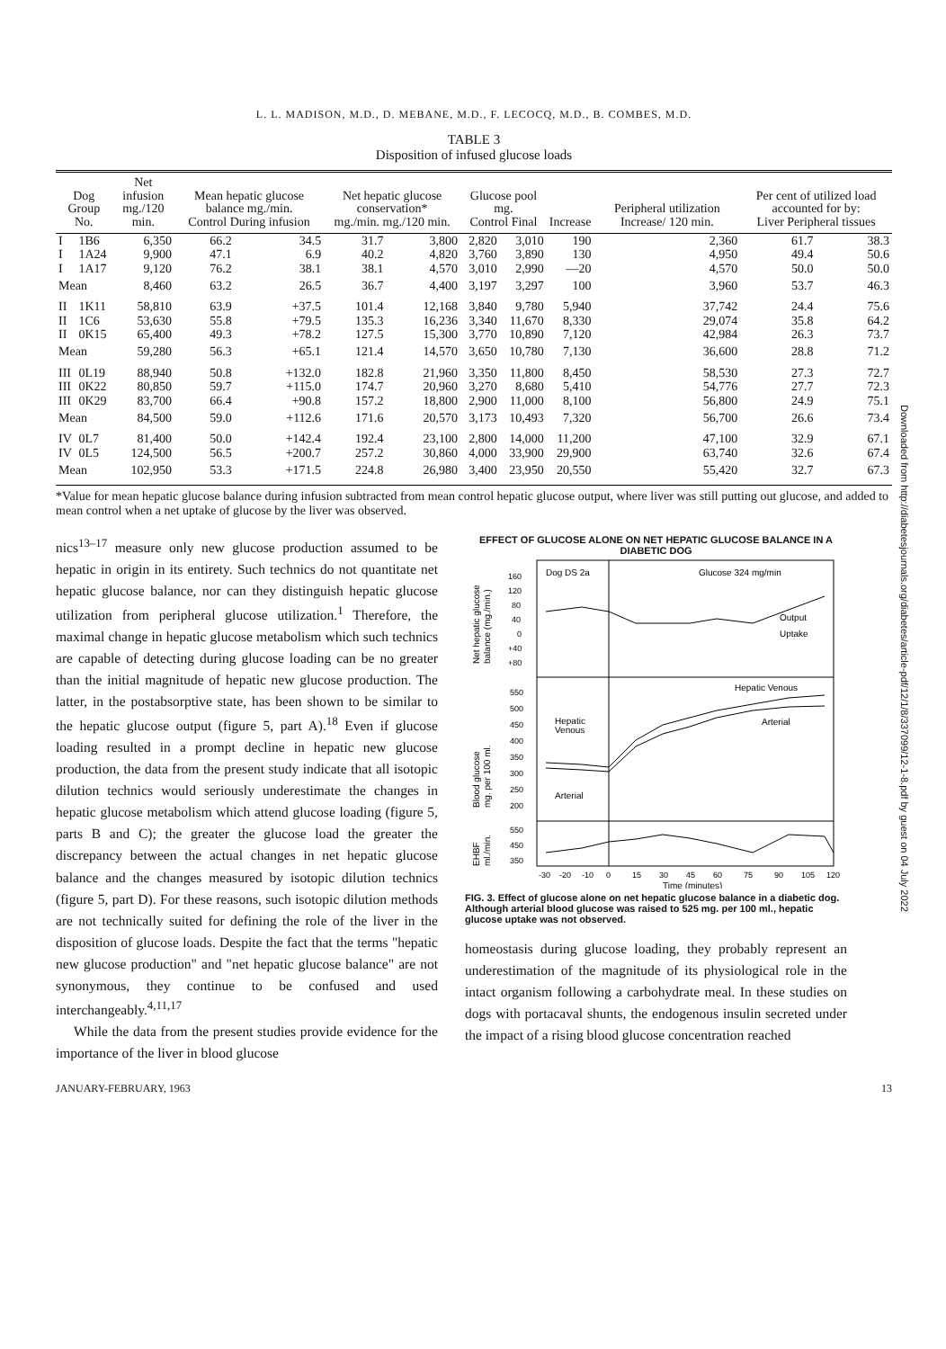L. L. MADISON, M.D., D. MEBANE, M.D., F. LECOCQ, M.D., B. COMBES, M.D.
TABLE 3
Disposition of infused glucose loads
| Dog Group No. | | Net infusion mg./120 min. | Mean hepatic glucose balance mg./min. Control During infusion | | Net hepatic glucose conservation* mg./min. mg./120 min. | | Glucose pool mg. Control Final | | Increase | Peripheral utilization Increase/ 120 min. | Per cent of utilized load accounted for by: Liver Peripheral tissues | |
| --- | --- | --- | --- | --- | --- | --- | --- | --- | --- | --- | --- | --- |
| I | 1B6 | 6,350 | 66.2 | 34.5 | 31.7 | 3,800 | 2,820 | 3,010 | 190 | 2,360 | 61.7 | 38.3 |
| I | 1A24 | 9,900 | 47.1 | 6.9 | 40.2 | 4,820 | 3,760 | 3,890 | 130 | 4,950 | 49.4 | 50.6 |
| I | 1A17 | 9,120 | 76.2 | 38.1 | 38.1 | 4,570 | 3,010 | 2,990 | —20 | 4,570 | 50.0 | 50.0 |
| Mean | | 8,460 | 63.2 | 26.5 | 36.7 | 4,400 | 3,197 | 3,297 | 100 | 3,960 | 53.7 | 46.3 |
| II | 1K11 | 58,810 | 63.9 | +37.5 | 101.4 | 12,168 | 3,840 | 9,780 | 5,940 | 37,742 | 24.4 | 75.6 |
| II | 1C6 | 53,630 | 55.8 | +79.5 | 135.3 | 16,236 | 3,340 | 11,670 | 8,330 | 29,074 | 35.8 | 64.2 |
| II | 0K15 | 65,400 | 49.3 | +78.2 | 127.5 | 15,300 | 3,770 | 10,890 | 7,120 | 42,984 | 26.3 | 73.7 |
| Mean | | 59,280 | 56.3 | +65.1 | 121.4 | 14,570 | 3,650 | 10,780 | 7,130 | 36,600 | 28.8 | 71.2 |
| III | 0L19 | 88,940 | 50.8 | +132.0 | 182.8 | 21,960 | 3,350 | 11,800 | 8,450 | 58,530 | 27.3 | 72.7 |
| III | 0K22 | 80,850 | 59.7 | +115.0 | 174.7 | 20,960 | 3,270 | 8,680 | 5,410 | 54,776 | 27.7 | 72.3 |
| III | 0K29 | 83,700 | 66.4 | +90.8 | 157.2 | 18,800 | 2,900 | 11,000 | 8,100 | 56,800 | 24.9 | 75.1 |
| Mean | | 84,500 | 59.0 | +112.6 | 171.6 | 20,570 | 3,173 | 10,493 | 7,320 | 56,700 | 26.6 | 73.4 |
| IV | 0L7 | 81,400 | 50.0 | +142.4 | 192.4 | 23,100 | 2,800 | 14,000 | 11,200 | 47,100 | 32.9 | 67.1 |
| IV | 0L5 | 124,500 | 56.5 | +200.7 | 257.2 | 30,860 | 4,000 | 33,900 | 29,900 | 63,740 | 32.6 | 67.4 |
| Mean | | 102,950 | 53.3 | +171.5 | 224.8 | 26,980 | 3,400 | 23,950 | 20,550 | 55,420 | 32.7 | 67.3 |
*Value for mean hepatic glucose balance during infusion subtracted from mean control hepatic glucose output, where liver was still putting out glucose, and added to mean control when a net uptake of glucose by the liver was observed.
nics<sup>13–17</sup> measure only new glucose production assumed to be hepatic in origin in its entirety. Such technics do not quantitate net hepatic glucose balance, nor can they distinguish hepatic glucose utilization from peripheral glucose utilization.<sup>1</sup> Therefore, the maximal change in hepatic glucose metabolism which such technics are capable of detecting during glucose loading can be no greater than the initial magnitude of hepatic new glucose production. The latter, in the postabsorptive state, has been shown to be similar to the hepatic glucose output (figure 5, part A).<sup>18</sup> Even if glucose loading resulted in a prompt decline in hepatic new glucose production, the data from the present study indicate that all isotopic dilution technics would seriously underestimate the changes in hepatic glucose metabolism which attend glucose loading (figure 5, parts B and C); the greater the glucose load the greater the discrepancy between the actual changes in net hepatic glucose balance and the changes measured by isotopic dilution technics (figure 5, part D). For these reasons, such isotopic dilution methods are not technically suited for defining the role of the liver in the disposition of glucose loads. Despite the fact that the terms "hepatic new glucose production" and "net hepatic glucose balance" are not synonymous, they continue to be confused and used interchangeably.<sup>4,11,17</sup>
While the data from the present studies provide evidence for the importance of the liver in blood glucose
EFFECT OF GLUCOSE ALONE ON NET HEPATIC GLUCOSE BALANCE IN A DIABETIC DOG
Dog DS 2a
Glucose 324 mg/min
Output
Uptake
Hepatic Venous
Arterial
Hepatic
Venous
Arterial
160
120
80
40
0
+40
+80
550
500
450
400
350
300
250
200
550
450
350
-30
-20
-10
0
15
30
45
60
75
90
105
120
Time (minutes)
Net hepatic glucose
balance (mg./min.)
Blood glucose
mg. per 100 ml.
EHBF
ml./min.
FIG. 3. Effect of glucose alone on net hepatic glucose balance in a diabetic dog. Although arterial blood glucose was raised to 525 mg. per 100 ml., hepatic glucose uptake was not observed.
homeostasis during glucose loading, they probably represent an underestimation of the magnitude of its physiological role in the intact organism following a carbohydrate meal. In these studies on dogs with portacaval shunts, the endogenous insulin secreted under the impact of a rising blood glucose concentration reached
JANUARY-FEBRUARY, 1963 13
Downloaded from http://diabetesjournals.org/diabetes/article-pdf/12/1/8/337099/12-1-8.pdf by guest on 04 July 2022